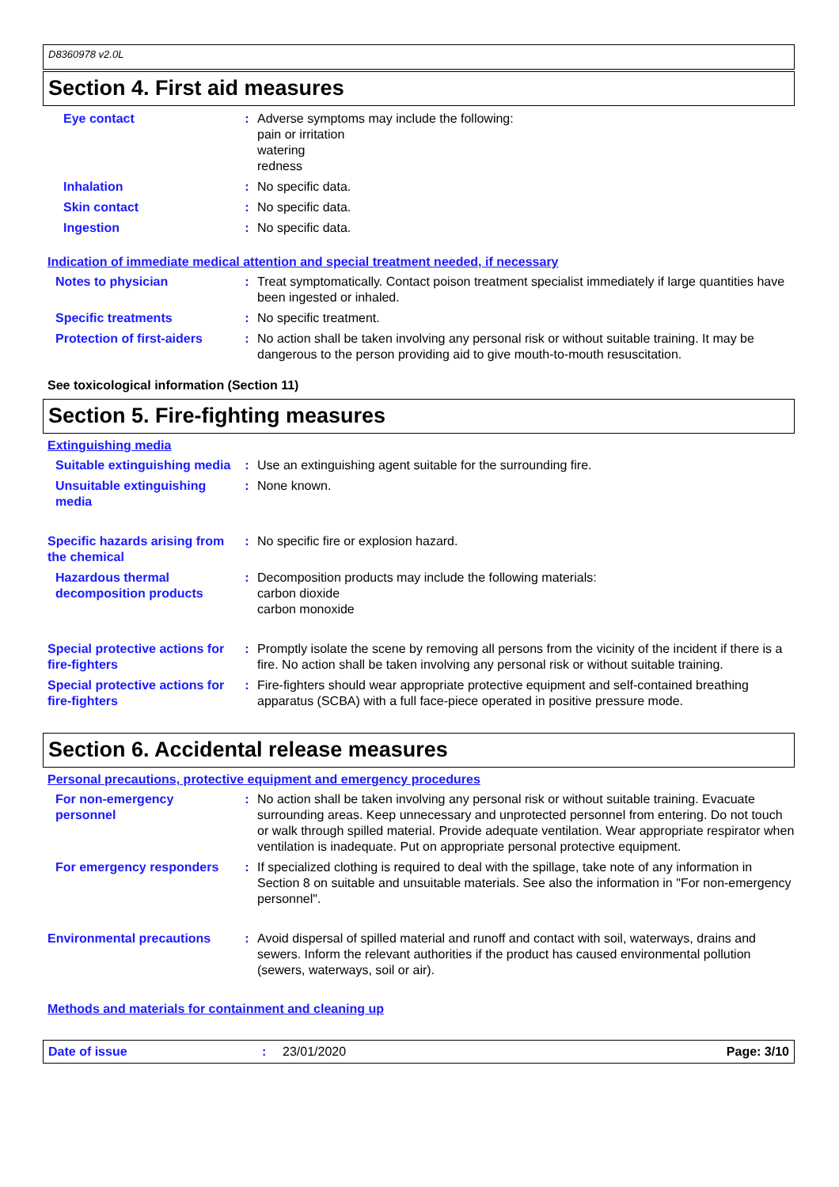D8360978 v2.0L
Section 4. First aid measures
Eye contact : Adverse symptoms may include the following:
pain or irritation
watering
redness
Inhalation : No specific data.
Skin contact : No specific data.
Ingestion : No specific data.
Indication of immediate medical attention and special treatment needed, if necessary
Notes to physician : Treat symptomatically. Contact poison treatment specialist immediately if large quantities have been ingested or inhaled.
Specific treatments : No specific treatment.
Protection of first-aiders
: No action shall be taken involving any personal risk or without suitable training. It may be dangerous to the person providing aid to give mouth-to-mouth resuscitation.
See toxicological information (Section 11)
Section 5. Fire-fighting measures
Extinguishing media
Suitable extinguishing media
: Use an extinguishing agent suitable for the surrounding fire.
Unsuitable extinguishing media
: None known.
Specific hazards arising from the chemical
: No specific fire or explosion hazard.
Hazardous thermal decomposition products
: Decomposition products may include the following materials:
carbon dioxide
carbon monoxide
Special protective actions for fire-fighters
: Promptly isolate the scene by removing all persons from the vicinity of the incident if there is a fire. No action shall be taken involving any personal risk or without suitable training.
Special protective actions for fire-fighters
: Fire-fighters should wear appropriate protective equipment and self-contained breathing apparatus (SCBA) with a full face-piece operated in positive pressure mode.
Section 6. Accidental release measures
Personal precautions, protective equipment and emergency procedures
For non-emergency personnel
: No action shall be taken involving any personal risk or without suitable training. Evacuate surrounding areas. Keep unnecessary and unprotected personnel from entering. Do not touch or walk through spilled material. Provide adequate ventilation. Wear appropriate respirator when ventilation is inadequate. Put on appropriate personal protective equipment.
For emergency responders : If specialized clothing is required to deal with the spillage, take note of any information in Section 8 on suitable and unsuitable materials. See also the information in "For non-emergency personnel".
Environmental precautions : Avoid dispersal of spilled material and runoff and contact with soil, waterways, drains and sewers. Inform the relevant authorities if the product has caused environmental pollution (sewers, waterways, soil or air).
Methods and materials for containment and cleaning up
Date of issue : 23/01/2020 Page: 3/10